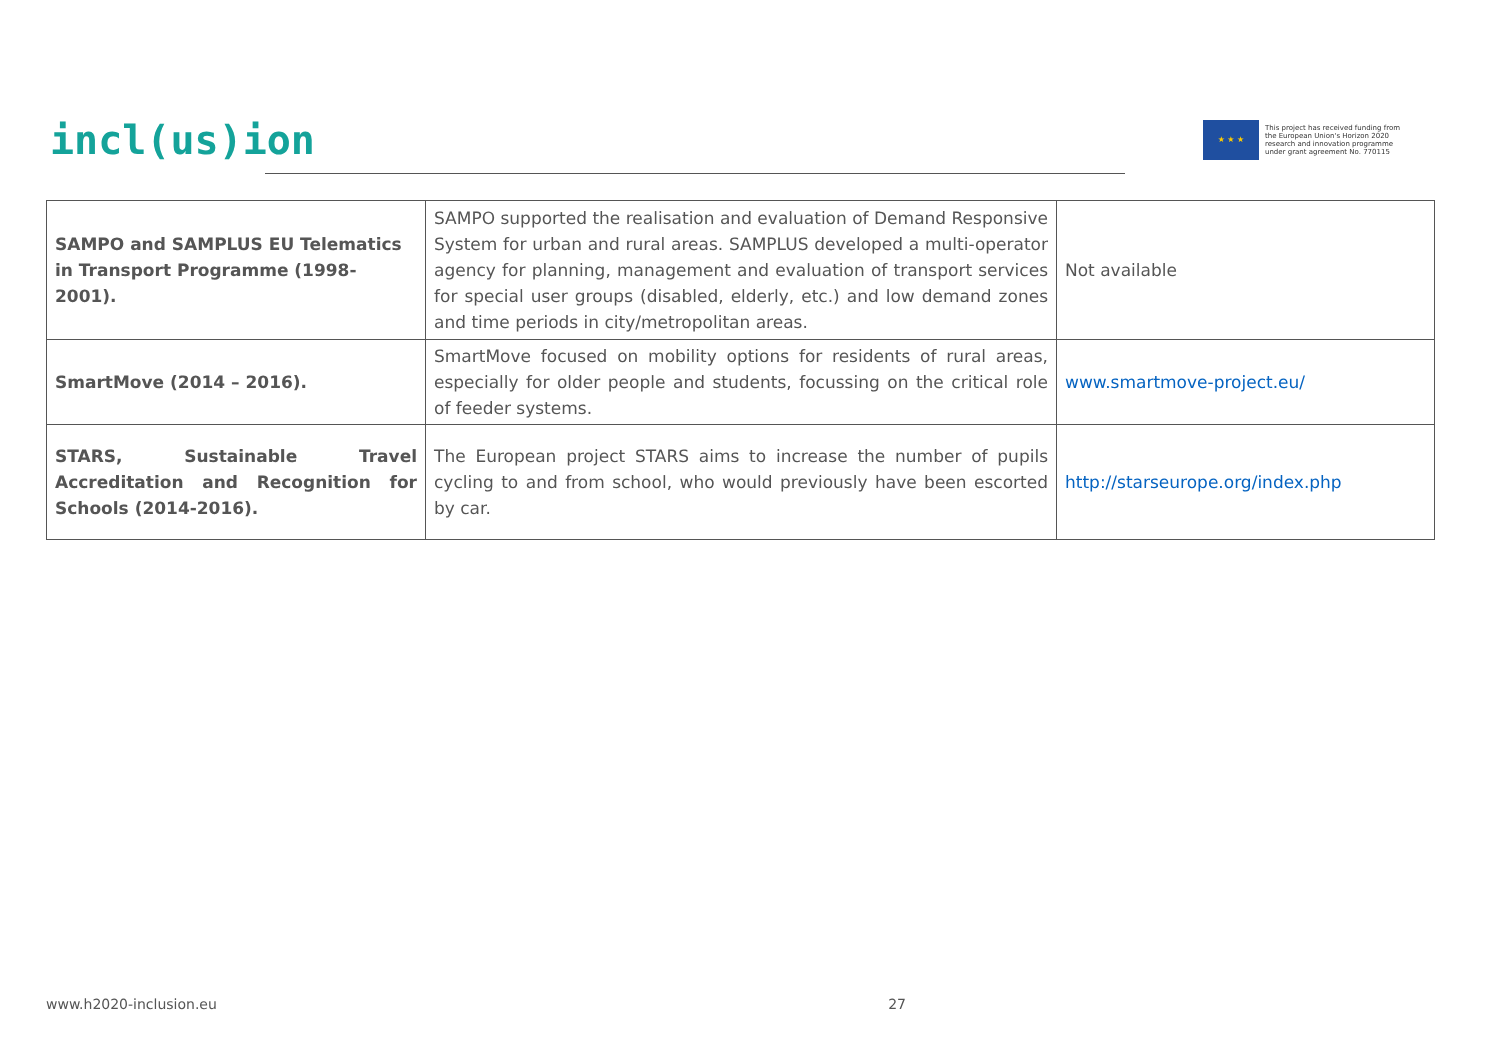incl(us)ion
★ ★ ★
This project has received funding from
the European Union's Horizon 2020
research and innovation programme
under grant agreement No. 770115
| SAMPO and SAMPLUS EU Telematics in Transport Programme (1998-2001). | SAMPO supported the realisation and evaluation of Demand Responsive System for urban and rural areas. SAMPLUS developed a multi-operator agency for planning, management and evaluation of transport services for special user groups (disabled, elderly, etc.) and low demand zones and time periods in city/metropolitan areas. | Not available |
| SmartMove (2014 – 2016). | SmartMove focused on mobility options for residents of rural areas, especially for older people and students, focussing on the critical role of feeder systems. | www.smartmove-project.eu/ |
| STARS, Sustainable Travel Accreditation and Recognition for Schools (2014-2016). | The European project STARS aims to increase the number of pupils cycling to and from school, who would previously have been escorted by car. | http://starseurope.org/index.php |
www.h2020-inclusion.eu 27